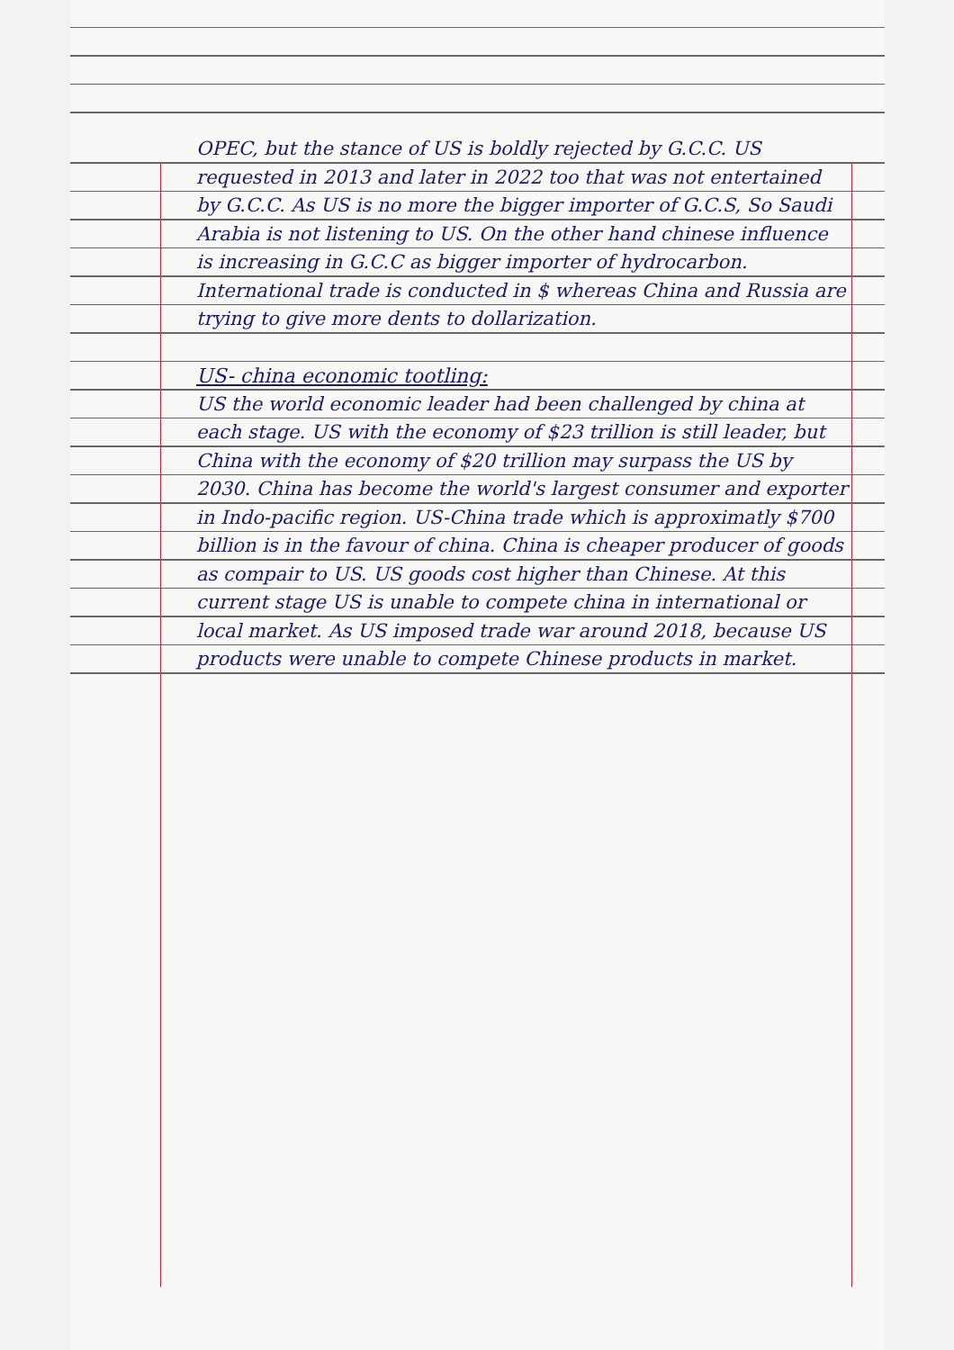OPEC, but the stance of US is boldly rejected by G.C.C. US requested in 2013 and later in 2022 too that was not entertained by G.C.C. As US is no more the bigger importer of G.C.S, So Saudi Arabia is not listening to US. On the other hand chinese influence is increasing in G.C.C as bigger importer of hydrocarbon. International trade is conducted in $ whereas China and Russia are trying to give more dents to dollarization.
US- china economic tootling:
US the world economic leader had been challenged by china at each stage. US with the economy of $23 trillion is still leader, but China with the economy of $20 trillion may surpass the US by 2030. China has become the world's largest consumer and exporter in Indo-pacific region. US-China trade which is approximatly $700 billion is in the favour of china. China is cheaper producer of goods as compair to US. US goods cost higher than Chinese. At this current stage US is unable to compete china in international or local market. As US imposed trade war around 2018, because US products were unable to compete Chinese products in market.